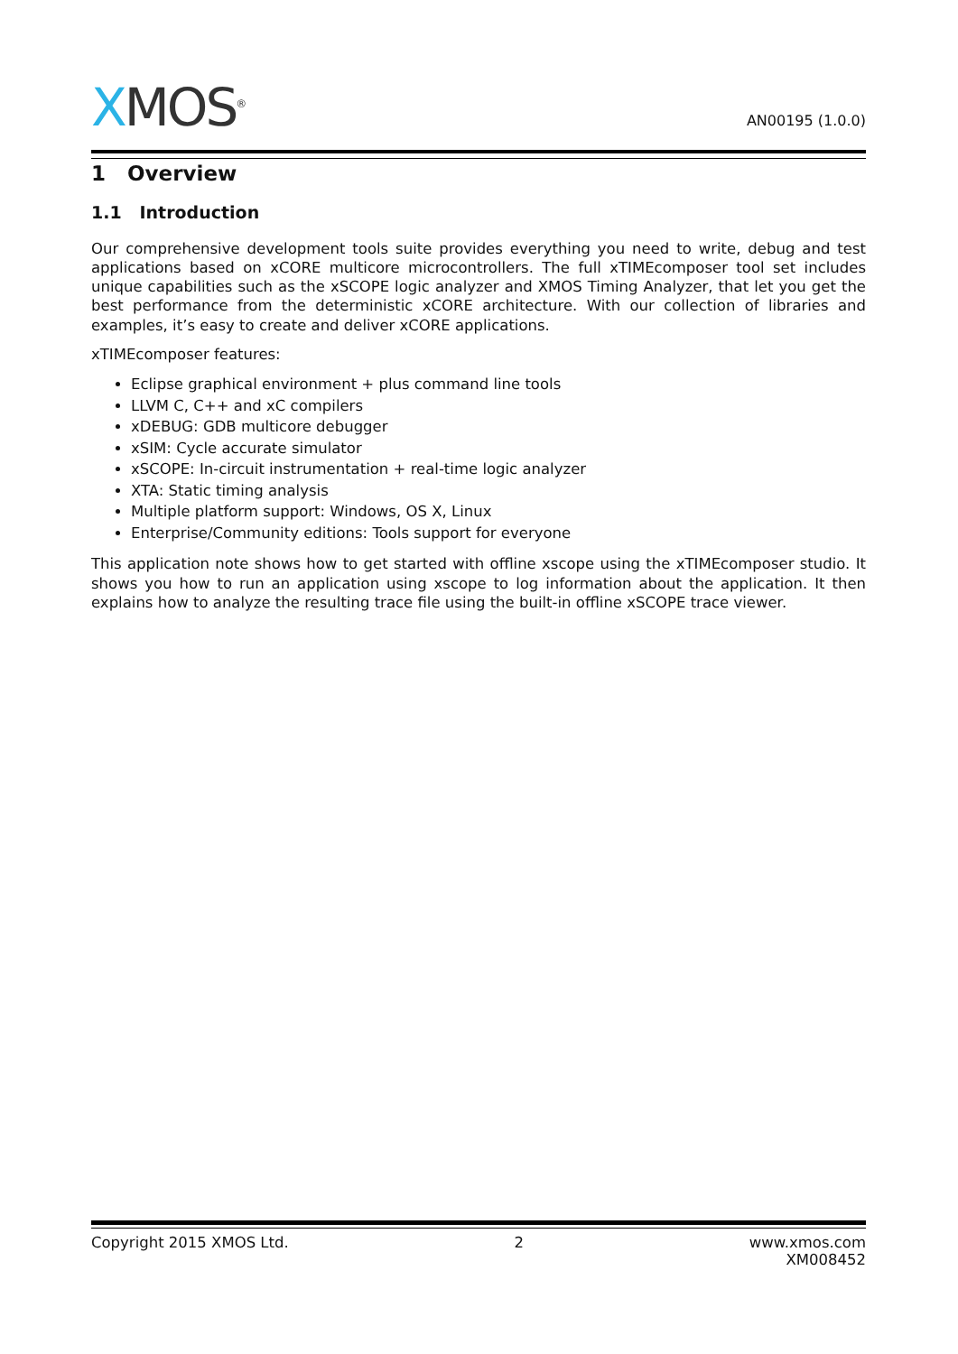XMOS<sup>®</sup> AN00195 (1.0.0)
1 Overview
1.1 Introduction
Our comprehensive development tools suite provides everything you need to write, debug and test applications based on xCORE multicore microcontrollers. The full xTIMEcomposer tool set includes unique capabilities such as the xSCOPE logic analyzer and XMOS Timing Analyzer, that let you get the best performance from the deterministic xCORE architecture. With our collection of libraries and examples, it’s easy to create and deliver xCORE applications.
xTIMEcomposer features:
Eclipse graphical environment + plus command line tools
LLVM C, C++ and xC compilers
xDEBUG: GDB multicore debugger
xSIM: Cycle accurate simulator
xSCOPE: In-circuit instrumentation + real-time logic analyzer
XTA: Static timing analysis
Multiple platform support: Windows, OS X, Linux
Enterprise/Community editions: Tools support for everyone
This application note shows how to get started with offline xscope using the xTIMEcomposer studio. It shows you how to run an application using xscope to log information about the application. It then explains how to analyze the resulting trace file using the built-in offline xSCOPE trace viewer.
Copyright 2015 XMOS Ltd. 2 www.xmos.com
XM008452